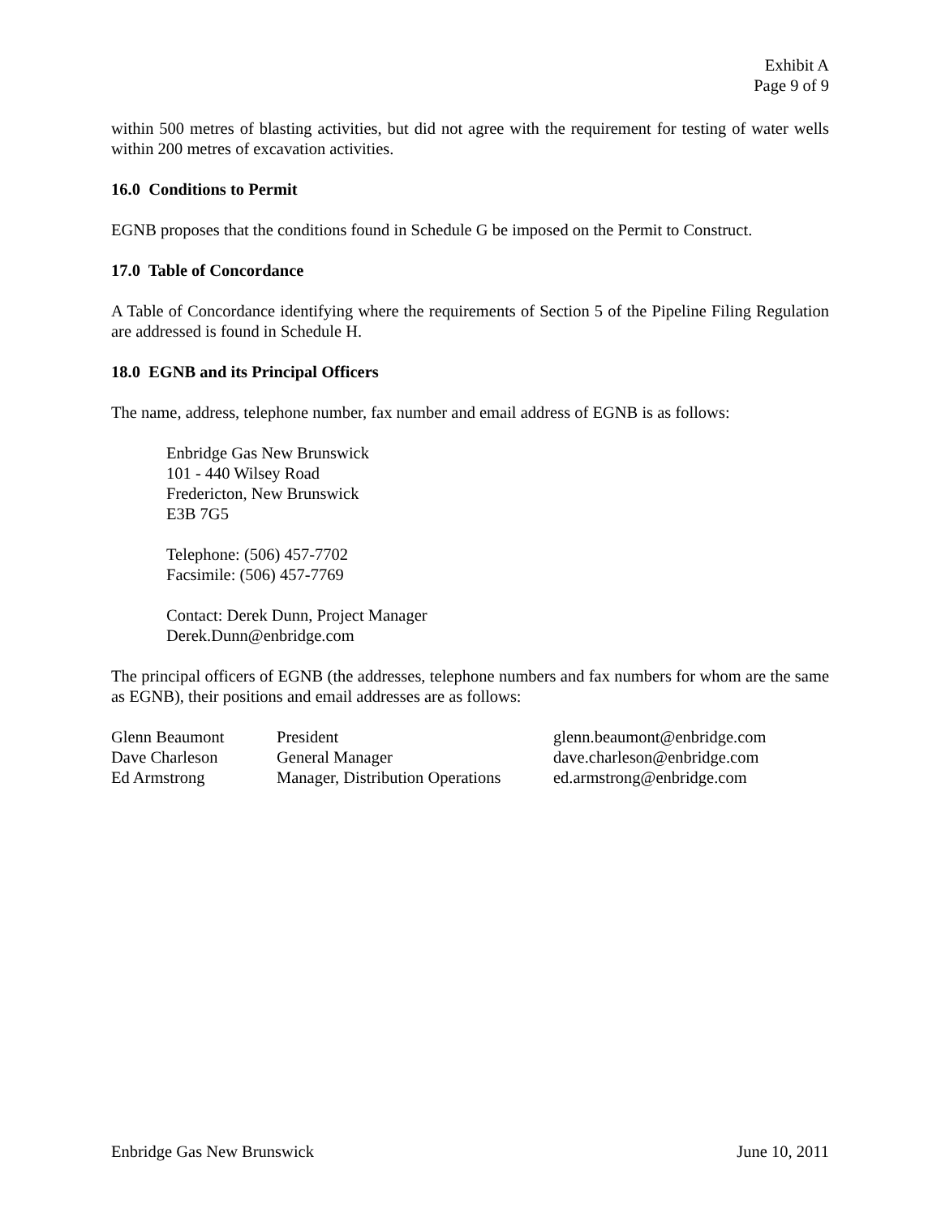Exhibit A
Page 9 of 9
within 500 metres of blasting activities, but did not agree with the requirement for testing of water wells within 200 metres of excavation activities.
16.0 Conditions to Permit
EGNB proposes that the conditions found in Schedule G be imposed on the Permit to Construct.
17.0 Table of Concordance
A Table of Concordance identifying where the requirements of Section 5 of the Pipeline Filing Regulation are addressed is found in Schedule H.
18.0 EGNB and its Principal Officers
The name, address, telephone number, fax number and email address of EGNB is as follows:
Enbridge Gas New Brunswick
101 - 440 Wilsey Road
Fredericton, New Brunswick
E3B 7G5
Telephone: (506) 457-7702
Facsimile: (506) 457-7769
Contact: Derek Dunn, Project Manager
Derek.Dunn@enbridge.com
The principal officers of EGNB (the addresses, telephone numbers and fax numbers for whom are the same as EGNB), their positions and email addresses are as follows:
| Glenn Beaumont | President | glenn.beaumont@enbridge.com |
| Dave Charleson | General Manager | dave.charleson@enbridge.com |
| Ed Armstrong | Manager, Distribution Operations | ed.armstrong@enbridge.com |
Enbridge Gas New Brunswick June 10, 2011